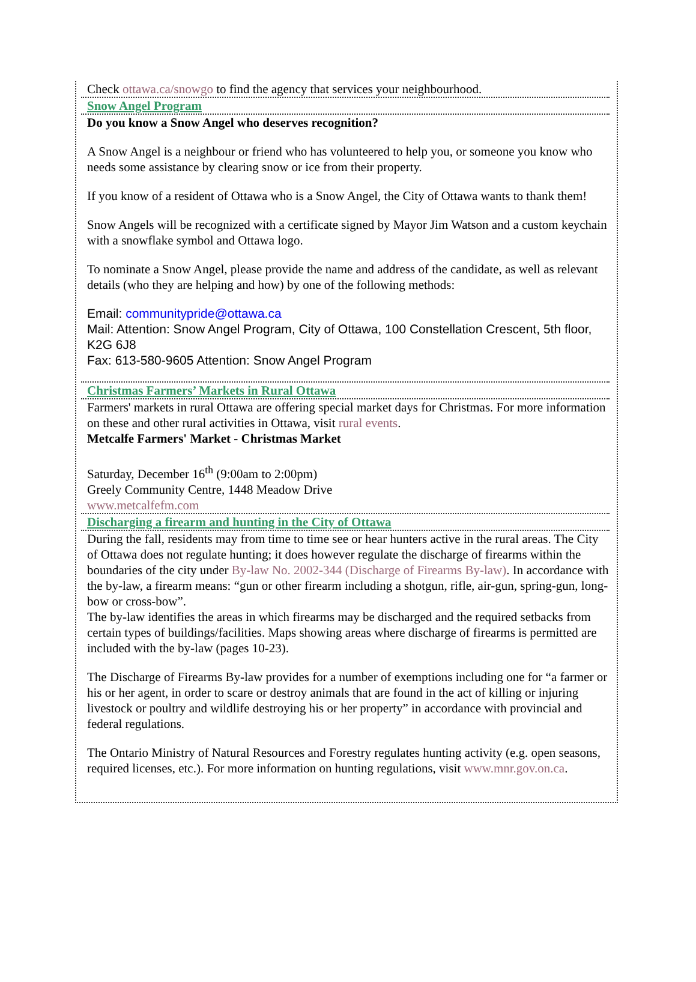Check ottawa.ca/snowgo to find the agency that services your neighbourhood.
Snow Angel Program
Do you know a Snow Angel who deserves recognition?
A Snow Angel is a neighbour or friend who has volunteered to help you, or someone you know who needs some assistance by clearing snow or ice from their property.
If you know of a resident of Ottawa who is a Snow Angel, the City of Ottawa wants to thank them!
Snow Angels will be recognized with a certificate signed by Mayor Jim Watson and a custom keychain with a snowflake symbol and Ottawa logo.
To nominate a Snow Angel, please provide the name and address of the candidate, as well as relevant details (who they are helping and how) by one of the following methods:
Email: communitypride@ottawa.ca
Mail: Attention: Snow Angel Program, City of Ottawa, 100 Constellation Crescent, 5th floor, K2G 6J8
Fax: 613-580-9605 Attention: Snow Angel Program
Christmas Farmers’ Markets in Rural Ottawa
Farmers' markets in rural Ottawa are offering special market days for Christmas. For more information on these and other rural activities in Ottawa, visit rural events.
Metcalfe Farmers' Market - Christmas Market
Saturday, December 16<sup>th</sup> (9:00am to 2:00pm)
Greely Community Centre, 1448 Meadow Drive
www.metcalfefm.com
Discharging a firearm and hunting in the City of Ottawa
During the fall, residents may from time to time see or hear hunters active in the rural areas. The City of Ottawa does not regulate hunting; it does however regulate the discharge of firearms within the boundaries of the city under By-law No. 2002-344 (Discharge of Firearms By-law). In accordance with the by-law, a firearm means: “gun or other firearm including a shotgun, rifle, air-gun, spring-gun, long-bow or cross-bow”.
The by-law identifies the areas in which firearms may be discharged and the required setbacks from certain types of buildings/facilities. Maps showing areas where discharge of firearms is permitted are included with the by-law (pages 10-23).
The Discharge of Firearms By-law provides for a number of exemptions including one for “a farmer or his or her agent, in order to scare or destroy animals that are found in the act of killing or injuring livestock or poultry and wildlife destroying his or her property” in accordance with provincial and federal regulations.
The Ontario Ministry of Natural Resources and Forestry regulates hunting activity (e.g. open seasons, required licenses, etc.). For more information on hunting regulations, visit www.mnr.gov.on.ca.